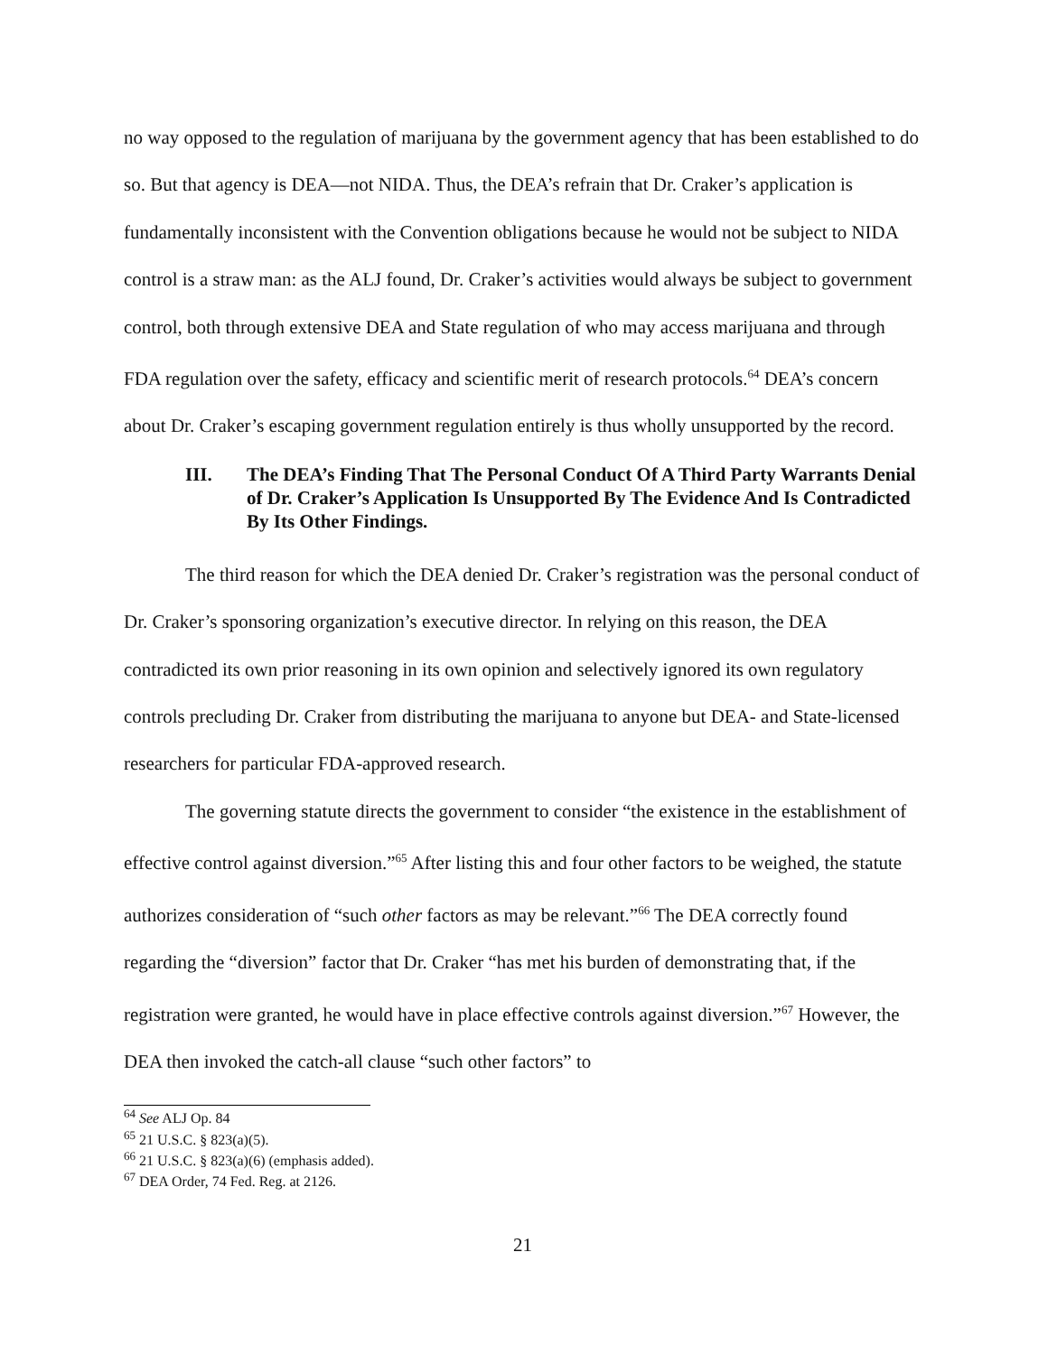no way opposed to the regulation of marijuana by the government agency that has been established to do so. But that agency is DEA—not NIDA. Thus, the DEA’s refrain that Dr. Craker’s application is fundamentally inconsistent with the Convention obligations because he would not be subject to NIDA control is a straw man: as the ALJ found, Dr. Craker’s activities would always be subject to government control, both through extensive DEA and State regulation of who may access marijuana and through FDA regulation over the safety, efficacy and scientific merit of research protocols.<sup>64</sup> DEA’s concern about Dr. Craker’s escaping government regulation entirely is thus wholly unsupported by the record.
III. The DEA’s Finding That The Personal Conduct Of A Third Party Warrants Denial of Dr. Craker’s Application Is Unsupported By The Evidence And Is Contradicted By Its Other Findings.
The third reason for which the DEA denied Dr. Craker’s registration was the personal conduct of Dr. Craker’s sponsoring organization’s executive director. In relying on this reason, the DEA contradicted its own prior reasoning in its own opinion and selectively ignored its own regulatory controls precluding Dr. Craker from distributing the marijuana to anyone but DEA- and State-licensed researchers for particular FDA-approved research.
The governing statute directs the government to consider “the existence in the establishment of effective control against diversion.”<sup>65</sup> After listing this and four other factors to be weighed, the statute authorizes consideration of “such other factors as may be relevant.”<sup>66</sup> The DEA correctly found regarding the “diversion” factor that Dr. Craker “has met his burden of demonstrating that, if the registration were granted, he would have in place effective controls against diversion.”<sup>67</sup> However, the DEA then invoked the catch-all clause “such other factors” to
<sup>64</sup> See ALJ Op. 84
<sup>65</sup> 21 U.S.C. § 823(a)(5).
<sup>66</sup> 21 U.S.C. § 823(a)(6) (emphasis added).
<sup>67</sup> DEA Order, 74 Fed. Reg. at 2126.
21